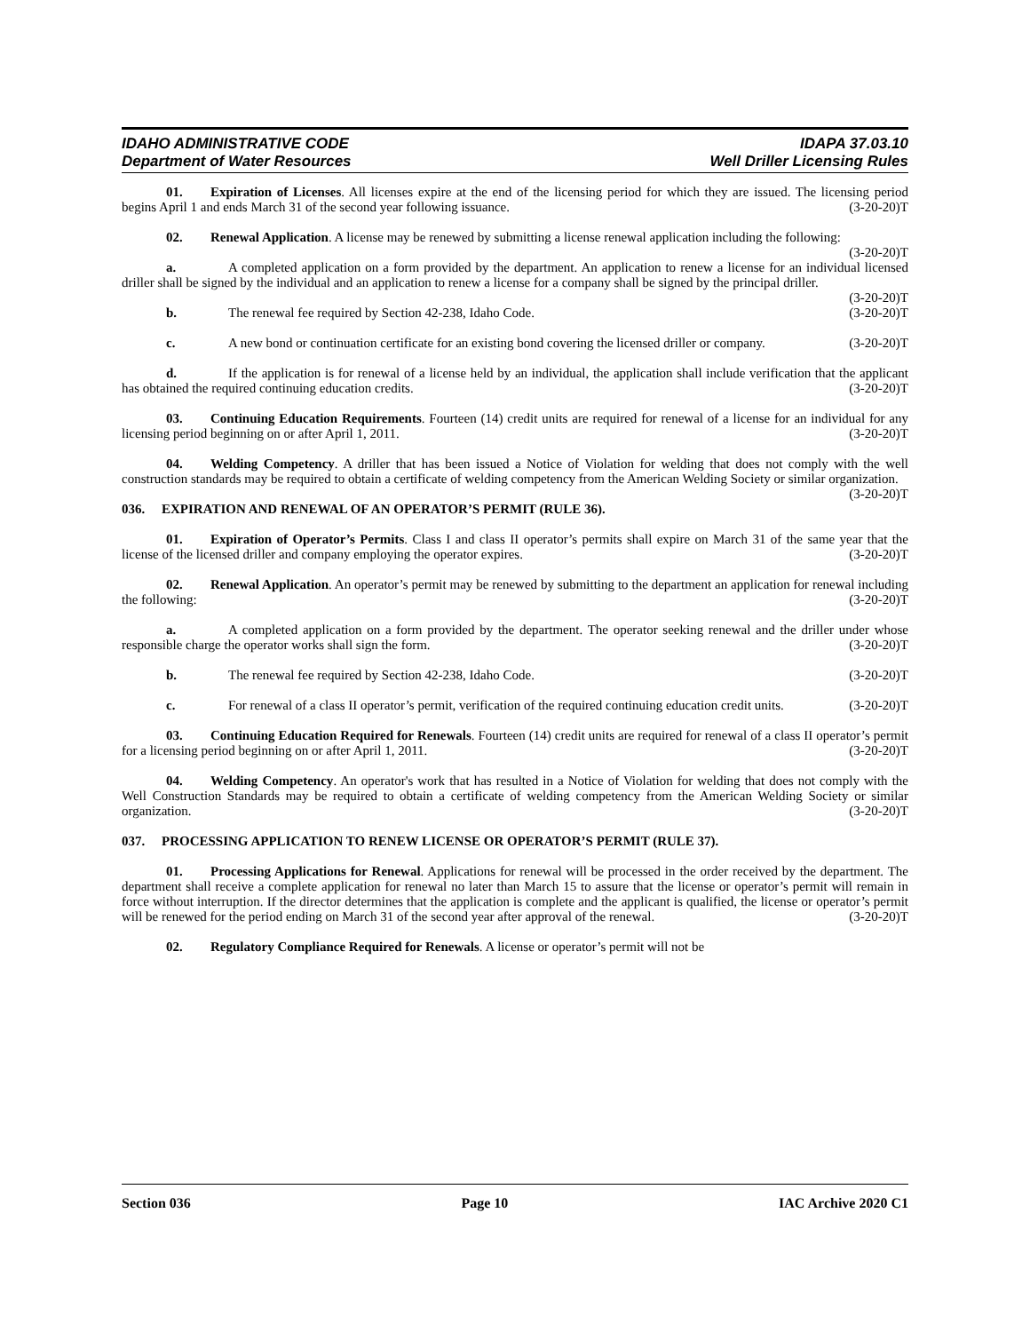IDAHO ADMINISTRATIVE CODE
Department of Water Resources
IDAPA 37.03.10
Well Driller Licensing Rules
01. Expiration of Licenses. All licenses expire at the end of the licensing period for which they are issued. The licensing period begins April 1 and ends March 31 of the second year following issuance. (3-20-20)T
02. Renewal Application. A license may be renewed by submitting a license renewal application including the following: (3-20-20)T
a. A completed application on a form provided by the department. An application to renew a license for an individual licensed driller shall be signed by the individual and an application to renew a license for a company shall be signed by the principal driller. (3-20-20)T
b. The renewal fee required by Section 42-238, Idaho Code. (3-20-20)T
c. A new bond or continuation certificate for an existing bond covering the licensed driller or company. (3-20-20)T
d. If the application is for renewal of a license held by an individual, the application shall include verification that the applicant has obtained the required continuing education credits. (3-20-20)T
03. Continuing Education Requirements. Fourteen (14) credit units are required for renewal of a license for an individual for any licensing period beginning on or after April 1, 2011. (3-20-20)T
04. Welding Competency. A driller that has been issued a Notice of Violation for welding that does not comply with the well construction standards may be required to obtain a certificate of welding competency from the American Welding Society or similar organization. (3-20-20)T
036. EXPIRATION AND RENEWAL OF AN OPERATOR’S PERMIT (RULE 36).
01. Expiration of Operator’s Permits. Class I and class II operator’s permits shall expire on March 31 of the same year that the license of the licensed driller and company employing the operator expires. (3-20-20)T
02. Renewal Application. An operator’s permit may be renewed by submitting to the department an application for renewal including the following: (3-20-20)T
a. A completed application on a form provided by the department. The operator seeking renewal and the driller under whose responsible charge the operator works shall sign the form. (3-20-20)T
b. The renewal fee required by Section 42-238, Idaho Code. (3-20-20)T
c. For renewal of a class II operator’s permit, verification of the required continuing education credit units. (3-20-20)T
03. Continuing Education Required for Renewals. Fourteen (14) credit units are required for renewal of a class II operator’s permit for a licensing period beginning on or after April 1, 2011. (3-20-20)T
04. Welding Competency. An operator's work that has resulted in a Notice of Violation for welding that does not comply with the Well Construction Standards may be required to obtain a certificate of welding competency from the American Welding Society or similar organization. (3-20-20)T
037. PROCESSING APPLICATION TO RENEW LICENSE OR OPERATOR’S PERMIT (RULE 37).
01. Processing Applications for Renewal. Applications for renewal will be processed in the order received by the department. The department shall receive a complete application for renewal no later than March 15 to assure that the license or operator’s permit will remain in force without interruption. If the director determines that the application is complete and the applicant is qualified, the license or operator’s permit will be renewed for the period ending on March 31 of the second year after approval of the renewal. (3-20-20)T
02. Regulatory Compliance Required for Renewals. A license or operator’s permit will not be
Section 036 Page 10 IAC Archive 2020 C1